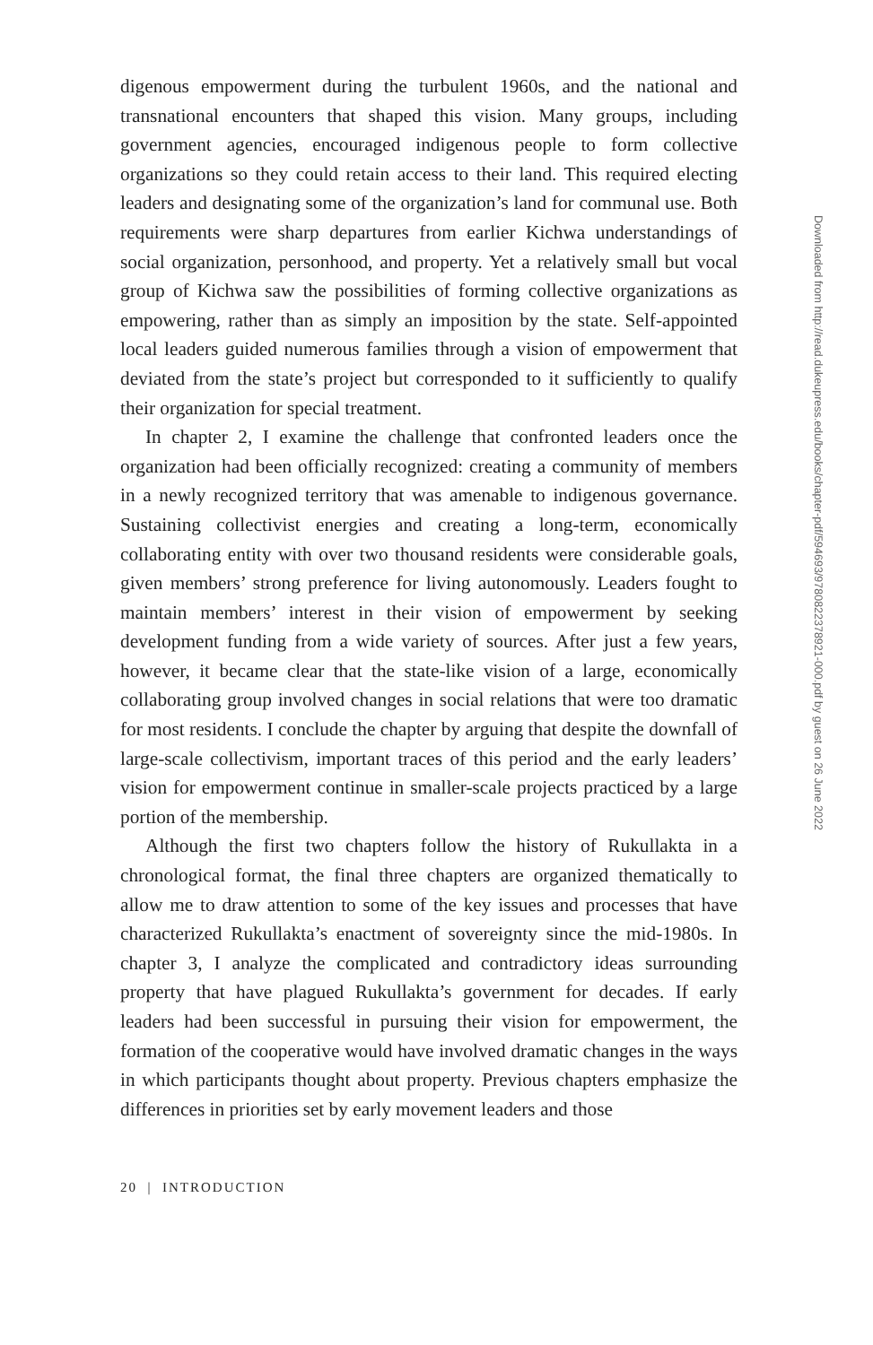digenous empowerment during the turbulent 1960s, and the national and transnational encounters that shaped this vision. Many groups, including government agencies, encouraged indigenous people to form collective organizations so they could retain access to their land. This required electing leaders and designating some of the organization’s land for communal use. Both requirements were sharp departures from earlier Kichwa understandings of social organization, personhood, and property. Yet a relatively small but vocal group of Kichwa saw the possibilities of forming collective organizations as empowering, rather than as simply an imposition by the state. Self-appointed local leaders guided numerous families through a vision of empowerment that deviated from the state’s project but corresponded to it sufficiently to qualify their organization for special treatment.
In chapter 2, I examine the challenge that confronted leaders once the organization had been officially recognized: creating a community of members in a newly recognized territory that was amenable to indigenous governance. Sustaining collectivist energies and creating a long-term, economically collaborating entity with over two thousand residents were considerable goals, given members’ strong preference for living autonomously. Leaders fought to maintain members’ interest in their vision of empowerment by seeking development funding from a wide variety of sources. After just a few years, however, it became clear that the state-like vision of a large, economically collaborating group involved changes in social relations that were too dramatic for most residents. I conclude the chapter by arguing that despite the downfall of large-scale collectivism, important traces of this period and the early leaders’ vision for empowerment continue in smaller-scale projects practiced by a large portion of the membership.
Although the first two chapters follow the history of Rukullakta in a chronological format, the final three chapters are organized thematically to allow me to draw attention to some of the key issues and processes that have characterized Rukullakta’s enactment of sovereignty since the mid-1980s. In chapter 3, I analyze the complicated and contradictory ideas surrounding property that have plagued Rukullakta’s government for decades. If early leaders had been successful in pursuing their vision for empowerment, the formation of the cooperative would have involved dramatic changes in the ways in which participants thought about property. Previous chapters emphasize the differences in priorities set by early movement leaders and those
20 | INTRODUCTION
Downloaded from http://read.dukeupress.edu/books/chapter-pdf/594693/9780822378921-000.pdf by guest on 26 June 2022